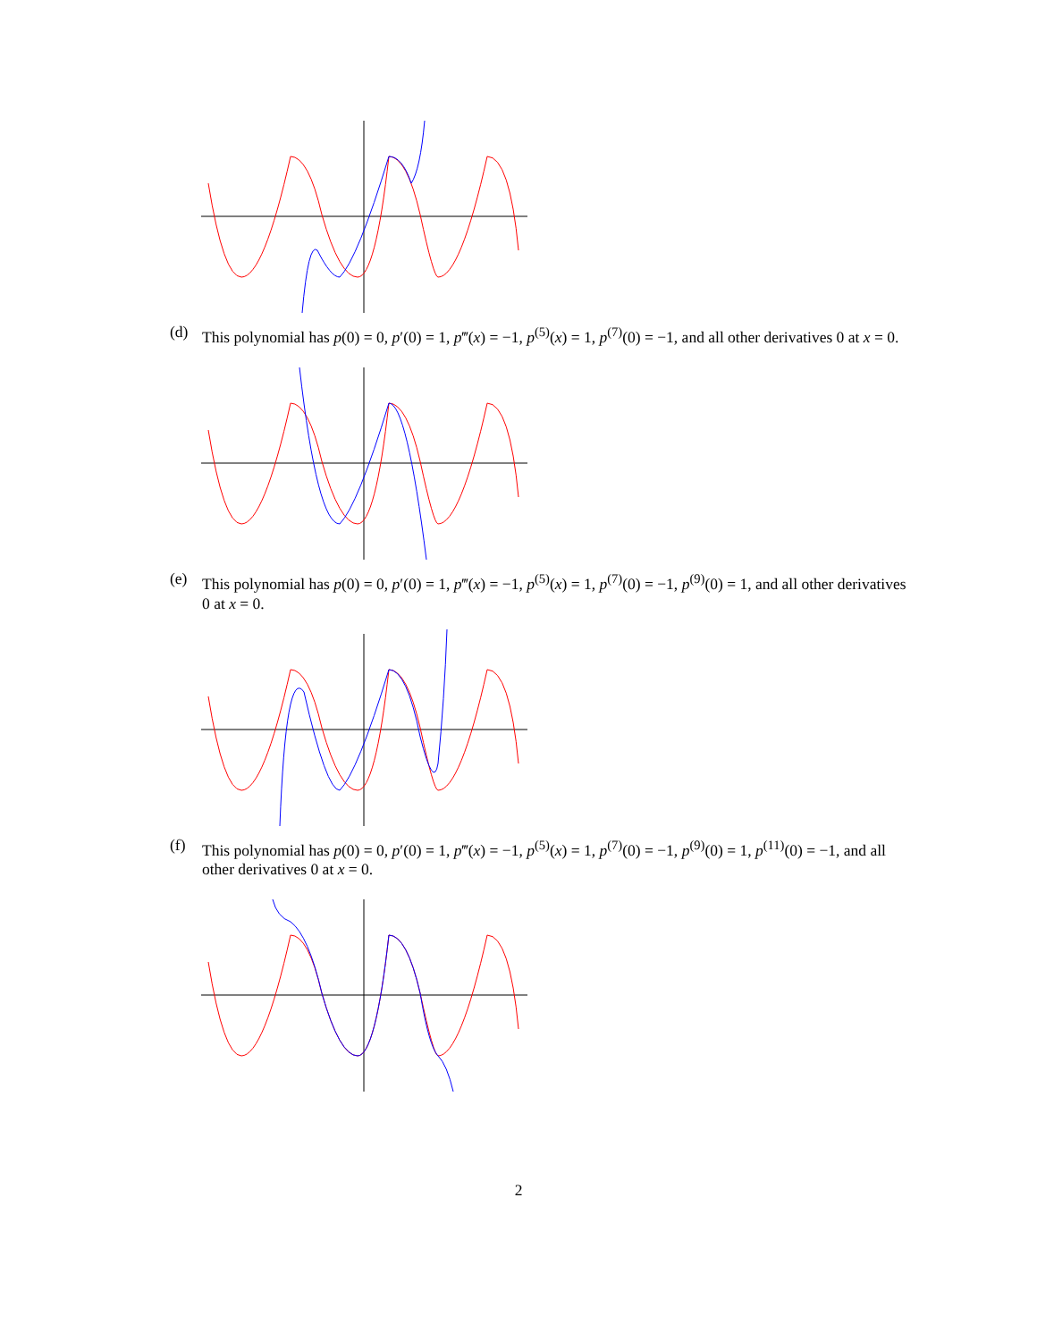(d) This polynomial has p(0) = 0, p′(0) = 1, p‴(x) = −1, p<sup>(5)</sup>(x) = 1, p<sup>(7)</sup>(0) = −1, and all other derivatives 0 at x = 0.
(e) This polynomial has p(0) = 0, p′(0) = 1, p‴(x) = −1, p<sup>(5)</sup>(x) = 1, p<sup>(7)</sup>(0) = −1, p<sup>(9)</sup>(0) = 1, and all other derivatives 0 at x = 0.
(f) This polynomial has p(0) = 0, p′(0) = 1, p‴(x) = −1, p<sup>(5)</sup>(x) = 1, p<sup>(7)</sup>(0) = −1, p<sup>(9)</sup>(0) = 1, p<sup>(11)</sup>(0) = −1, and all other derivatives 0 at x = 0.
2